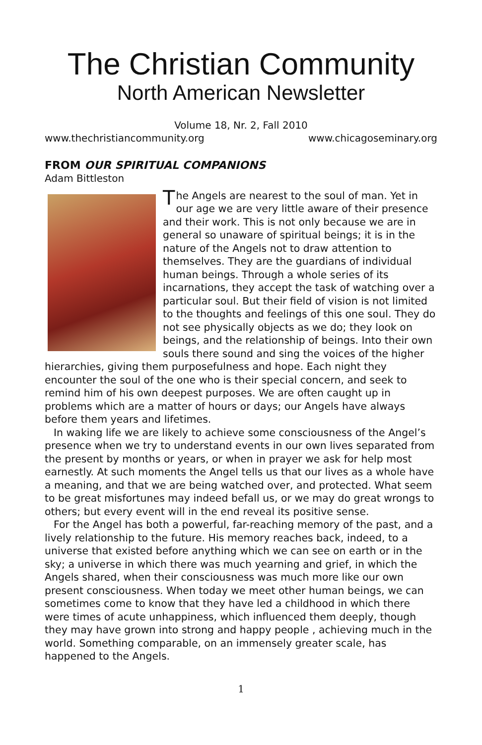The Christian Community
North American Newsletter
Volume 18, Nr. 2, Fall 2010
www.thechristiancommunity.org www.chicagoseminary.org
FROM OUR SPIRITUAL COMPANIONS
Adam Bittleston
The Angels are nearest to the soul of man. Yet in our age we are very little aware of their presence and their work. This is not only because we are in general so unaware of spiritual beings; it is in the nature of the Angels not to draw attention to themselves. They are the guardians of individual human beings. Through a whole series of its incarnations, they accept the task of watching over a particular soul. But their field of vision is not limited to the thoughts and feelings of this one soul. They do not see physically objects as we do; they look on beings, and the relationship of beings. Into their own souls there sound and sing the voices of the higher hierarchies, giving them purposefulness and hope. Each night they encounter the soul of the one who is their special concern, and seek to remind him of his own deepest purposes. We are often caught up in problems which are a matter of hours or days; our Angels have always before them years and lifetimes.
In waking life we are likely to achieve some consciousness of the Angel’s presence when we try to understand events in our own lives separated from the present by months or years, or when in prayer we ask for help most earnestly. At such moments the Angel tells us that our lives as a whole have a meaning, and that we are being watched over, and protected. What seem to be great misfortunes may indeed befall us, or we may do great wrongs to others; but every event will in the end reveal its positive sense.
For the Angel has both a powerful, far-reaching memory of the past, and a lively relationship to the future. His memory reaches back, indeed, to a universe that existed before anything which we can see on earth or in the sky; a universe in which there was much yearning and grief, in which the Angels shared, when their consciousness was much more like our own present consciousness. When today we meet other human beings, we can sometimes come to know that they have led a childhood in which there were times of acute unhappiness, which influenced them deeply, though they may have grown into strong and happy people , achieving much in the world. Something comparable, on an immensely greater scale, has happened to the Angels.
1